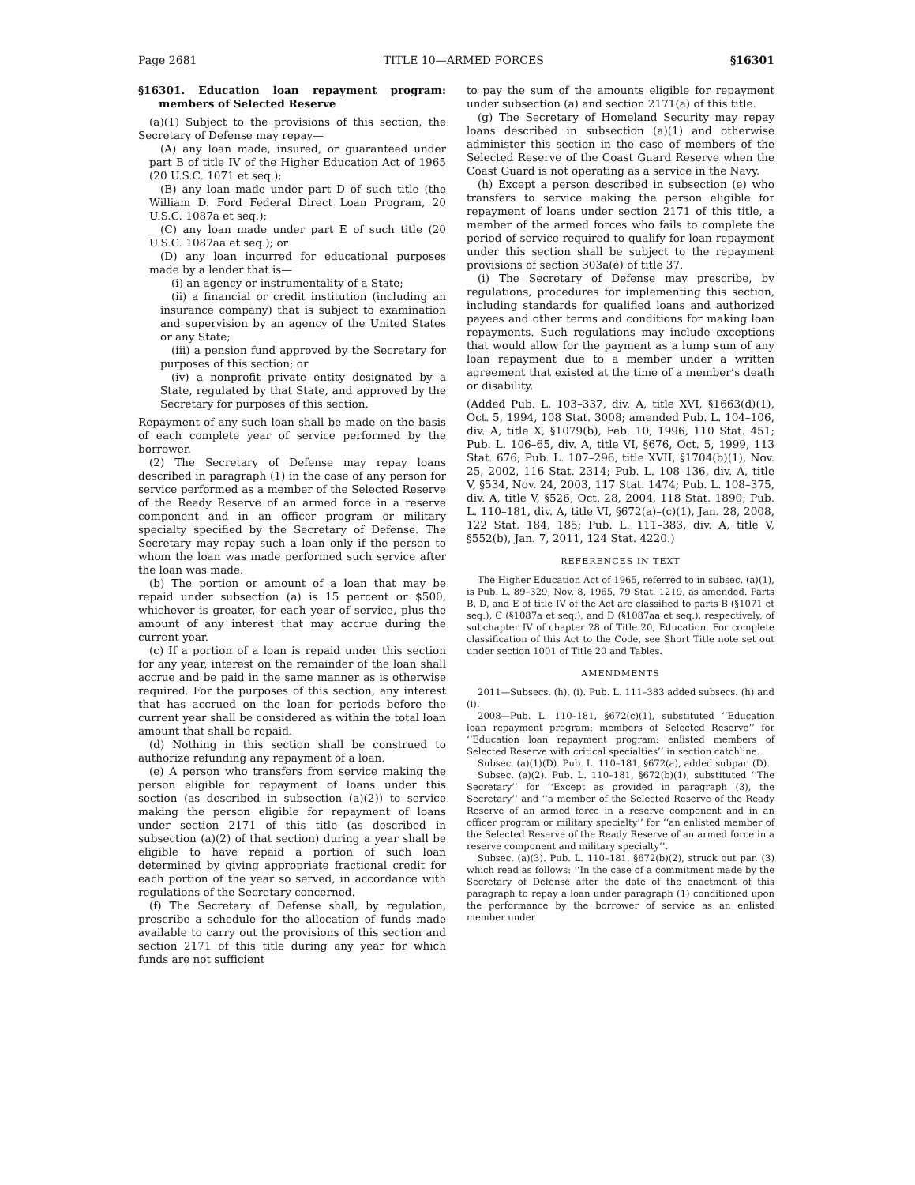Page 2681 TITLE 10—ARMED FORCES §16301
§16301. Education loan repayment program: members of Selected Reserve
(a)(1) Subject to the provisions of this section, the Secretary of Defense may repay—
(A) any loan made, insured, or guaranteed under part B of title IV of the Higher Education Act of 1965 (20 U.S.C. 1071 et seq.);
(B) any loan made under part D of such title (the William D. Ford Federal Direct Loan Program, 20 U.S.C. 1087a et seq.);
(C) any loan made under part E of such title (20 U.S.C. 1087aa et seq.); or
(D) any loan incurred for educational purposes made by a lender that is—
(i) an agency or instrumentality of a State;
(ii) a financial or credit institution (including an insurance company) that is subject to examination and supervision by an agency of the United States or any State;
(iii) a pension fund approved by the Secretary for purposes of this section; or
(iv) a nonprofit private entity designated by a State, regulated by that State, and approved by the Secretary for purposes of this section.
Repayment of any such loan shall be made on the basis of each complete year of service performed by the borrower.
(2) The Secretary of Defense may repay loans described in paragraph (1) in the case of any person for service performed as a member of the Selected Reserve of the Ready Reserve of an armed force in a reserve component and in an officer program or military specialty specified by the Secretary of Defense. The Secretary may repay such a loan only if the person to whom the loan was made performed such service after the loan was made.
(b) The portion or amount of a loan that may be repaid under subsection (a) is 15 percent or $500, whichever is greater, for each year of service, plus the amount of any interest that may accrue during the current year.
(c) If a portion of a loan is repaid under this section for any year, interest on the remainder of the loan shall accrue and be paid in the same manner as is otherwise required. For the purposes of this section, any interest that has accrued on the loan for periods before the current year shall be considered as within the total loan amount that shall be repaid.
(d) Nothing in this section shall be construed to authorize refunding any repayment of a loan.
(e) A person who transfers from service making the person eligible for repayment of loans under this section (as described in subsection (a)(2)) to service making the person eligible for repayment of loans under section 2171 of this title (as described in subsection (a)(2) of that section) during a year shall be eligible to have repaid a portion of such loan determined by giving appropriate fractional credit for each portion of the year so served, in accordance with regulations of the Secretary concerned.
(f) The Secretary of Defense shall, by regulation, prescribe a schedule for the allocation of funds made available to carry out the provisions of this section and section 2171 of this title during any year for which funds are not sufficient
to pay the sum of the amounts eligible for repayment under subsection (a) and section 2171(a) of this title.
(g) The Secretary of Homeland Security may repay loans described in subsection (a)(1) and otherwise administer this section in the case of members of the Selected Reserve of the Coast Guard Reserve when the Coast Guard is not operating as a service in the Navy.
(h) Except a person described in subsection (e) who transfers to service making the person eligible for repayment of loans under section 2171 of this title, a member of the armed forces who fails to complete the period of service required to qualify for loan repayment under this section shall be subject to the repayment provisions of section 303a(e) of title 37.
(i) The Secretary of Defense may prescribe, by regulations, procedures for implementing this section, including standards for qualified loans and authorized payees and other terms and conditions for making loan repayments. Such regulations may include exceptions that would allow for the payment as a lump sum of any loan repayment due to a member under a written agreement that existed at the time of a member’s death or disability.
(Added Pub. L. 103–337, div. A, title XVI, §1663(d)(1), Oct. 5, 1994, 108 Stat. 3008; amended Pub. L. 104–106, div. A, title X, §1079(b), Feb. 10, 1996, 110 Stat. 451; Pub. L. 106–65, div. A, title VI, §676, Oct. 5, 1999, 113 Stat. 676; Pub. L. 107–296, title XVII, §1704(b)(1), Nov. 25, 2002, 116 Stat. 2314; Pub. L. 108–136, div. A, title V, §534, Nov. 24, 2003, 117 Stat. 1474; Pub. L. 108–375, div. A, title V, §526, Oct. 28, 2004, 118 Stat. 1890; Pub. L. 110–181, div. A, title VI, §672(a)–(c)(1), Jan. 28, 2008, 122 Stat. 184, 185; Pub. L. 111–383, div. A, title V, §552(b), Jan. 7, 2011, 124 Stat. 4220.)
REFERENCES IN TEXT
The Higher Education Act of 1965, referred to in subsec. (a)(1), is Pub. L. 89–329, Nov. 8, 1965, 79 Stat. 1219, as amended. Parts B, D, and E of title IV of the Act are classified to parts B (§1071 et seq.), C (§1087a et seq.), and D (§1087aa et seq.), respectively, of subchapter IV of chapter 28 of Title 20, Education. For complete classification of this Act to the Code, see Short Title note set out under section 1001 of Title 20 and Tables.
AMENDMENTS
2011—Subsecs. (h), (i). Pub. L. 111–383 added subsecs. (h) and (i).
2008—Pub. L. 110–181, §672(c)(1), substituted ‘‘Education loan repayment program: members of Selected Reserve’’ for ‘‘Education loan repayment program: enlisted members of Selected Reserve with critical specialties’’ in section catchline.
Subsec. (a)(1)(D). Pub. L. 110–181, §672(a), added subpar. (D).
Subsec. (a)(2). Pub. L. 110–181, §672(b)(1), substituted ‘‘The Secretary’’ for ‘‘Except as provided in paragraph (3), the Secretary’’ and ‘‘a member of the Selected Reserve of the Ready Reserve of an armed force in a reserve component and in an officer program or military specialty’’ for ‘‘an enlisted member of the Selected Reserve of the Ready Reserve of an armed force in a reserve component and military specialty’’.
Subsec. (a)(3). Pub. L. 110–181, §672(b)(2), struck out par. (3) which read as follows: ‘‘In the case of a commitment made by the Secretary of Defense after the date of the enactment of this paragraph to repay a loan under paragraph (1) conditioned upon the performance by the borrower of service as an enlisted member under